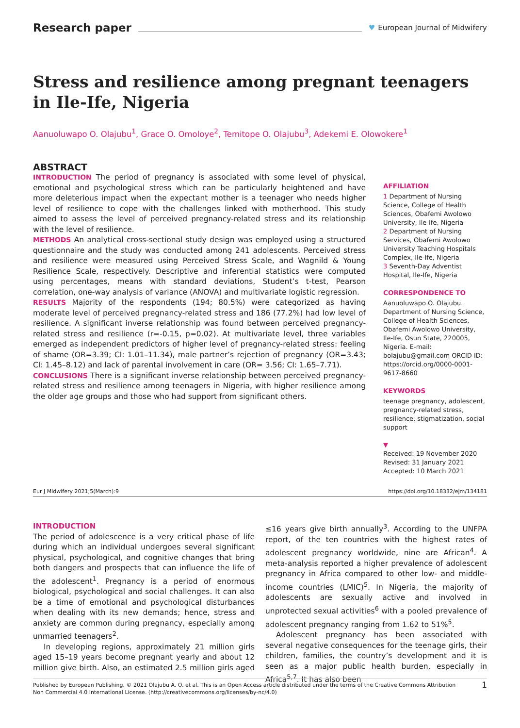Research paper ♥ European Journal of Midwifery
Stress and resilience among pregnant teenagers in Ile-Ife, Nigeria
Aanuoluwapo O. Olajubu<sup>1</sup>, Grace O. Omoloye<sup>2</sup>, Temitope O. Olajubu<sup>3</sup>, Adekemi E. Olowokere<sup>1</sup>
ABSTRACT
INTRODUCTION The period of pregnancy is associated with some level of physical, emotional and psychological stress which can be particularly heightened and have more deleterious impact when the expectant mother is a teenager who needs higher level of resilience to cope with the challenges linked with motherhood. This study aimed to assess the level of perceived pregnancy-related stress and its relationship with the level of resilience.
METHODS An analytical cross-sectional study design was employed using a structured questionnaire and the study was conducted among 241 adolescents. Perceived stress and resilience were measured using Perceived Stress Scale, and Wagnild & Young Resilience Scale, respectively. Descriptive and inferential statistics were computed using percentages, means with standard deviations, Student’s t-test, Pearson correlation, one-way analysis of variance (ANOVA) and multivariate logistic regression.
RESULTS Majority of the respondents (194; 80.5%) were categorized as having moderate level of perceived pregnancy-related stress and 186 (77.2%) had low level of resilience. A significant inverse relationship was found between perceived pregnancy-related stress and resilience (r=-0.15, p=0.02). At multivariate level, three variables emerged as independent predictors of higher level of pregnancy-related stress: feeling of shame (OR=3.39; CI: 1.01–11.34), male partner’s rejection of pregnancy (OR=3.43; CI: 1.45–8.12) and lack of parental involvement in care (OR= 3.56; CI: 1.65–7.71).
CONCLUSIONS There is a significant inverse relationship between perceived pregnancy-related stress and resilience among teenagers in Nigeria, with higher resilience among the older age groups and those who had support from significant others.
AFFILIATION
1 Department of Nursing Science, College of Health Sciences, Obafemi Awolowo University, Ile-Ife, Nigeria
2 Department of Nursing Services, Obafemi Awolowo University Teaching Hospitals Complex, Ile-Ife, Nigeria
3 Seventh-Day Adventist Hospital, Ile-Ife, Nigeria
CORRESPONDENCE TO
Aanuoluwapo O. Olajubu. Department of Nursing Science, College of Health Sciences, Obafemi Awolowo University, Ile-Ife, Osun State, 220005, Nigeria. E-mail: bolajubu@gmail.com ORCID ID: https://orcid.org/0000-0001-9617-8660
KEYWORDS
teenage pregnancy, adolescent, pregnancy-related stress, resilience, stigmatization, social support
▼
Received: 19 November 2020
Revised: 31 January 2021
Accepted: 10 March 2021
Eur J Midwifery 2021;5(March):9 https://doi.org/10.18332/ejm/134181
INTRODUCTION
The period of adolescence is a very critical phase of life during which an individual undergoes several significant physical, psychological, and cognitive changes that bring both dangers and prospects that can influence the life of the adolescent<sup>1</sup>. Pregnancy is a period of enormous biological, psychological and social challenges. It can also be a time of emotional and psychological disturbances when dealing with its new demands; hence, stress and anxiety are common during pregnancy, especially among unmarried teenagers<sup>2</sup>.
In developing regions, approximately 21 million girls aged 15–19 years become pregnant yearly and about 12 million give birth. Also, an estimated 2.5 million girls aged ≤16 years give birth annually<sup>3</sup>. According to the UNFPA report, of the ten countries with the highest rates of adolescent pregnancy worldwide, nine are African<sup>4</sup>. A meta-analysis reported a higher prevalence of adolescent pregnancy in Africa compared to other low- and middle-income countries (LMIC)<sup>5</sup>. In Nigeria, the majority of adolescents are sexually active and involved in unprotected sexual activities<sup>6</sup> with a pooled prevalence of adolescent pregnancy ranging from 1.62 to 51%<sup>5</sup>.
Adolescent pregnancy has been associated with several negative consequences for the teenage girls, their children, families, the country’s development and it is seen as a major public health burden, especially in Africa<sup>5,7</sup>. It has also been
Published by European Publishing. © 2021 Olajubu A. O. et al. This is an Open Access article distributed under the terms of the Creative Commons Attribution Non Commercial 4.0 International License. (http://creativecommons.org/licenses/by-nc/4.0) 1